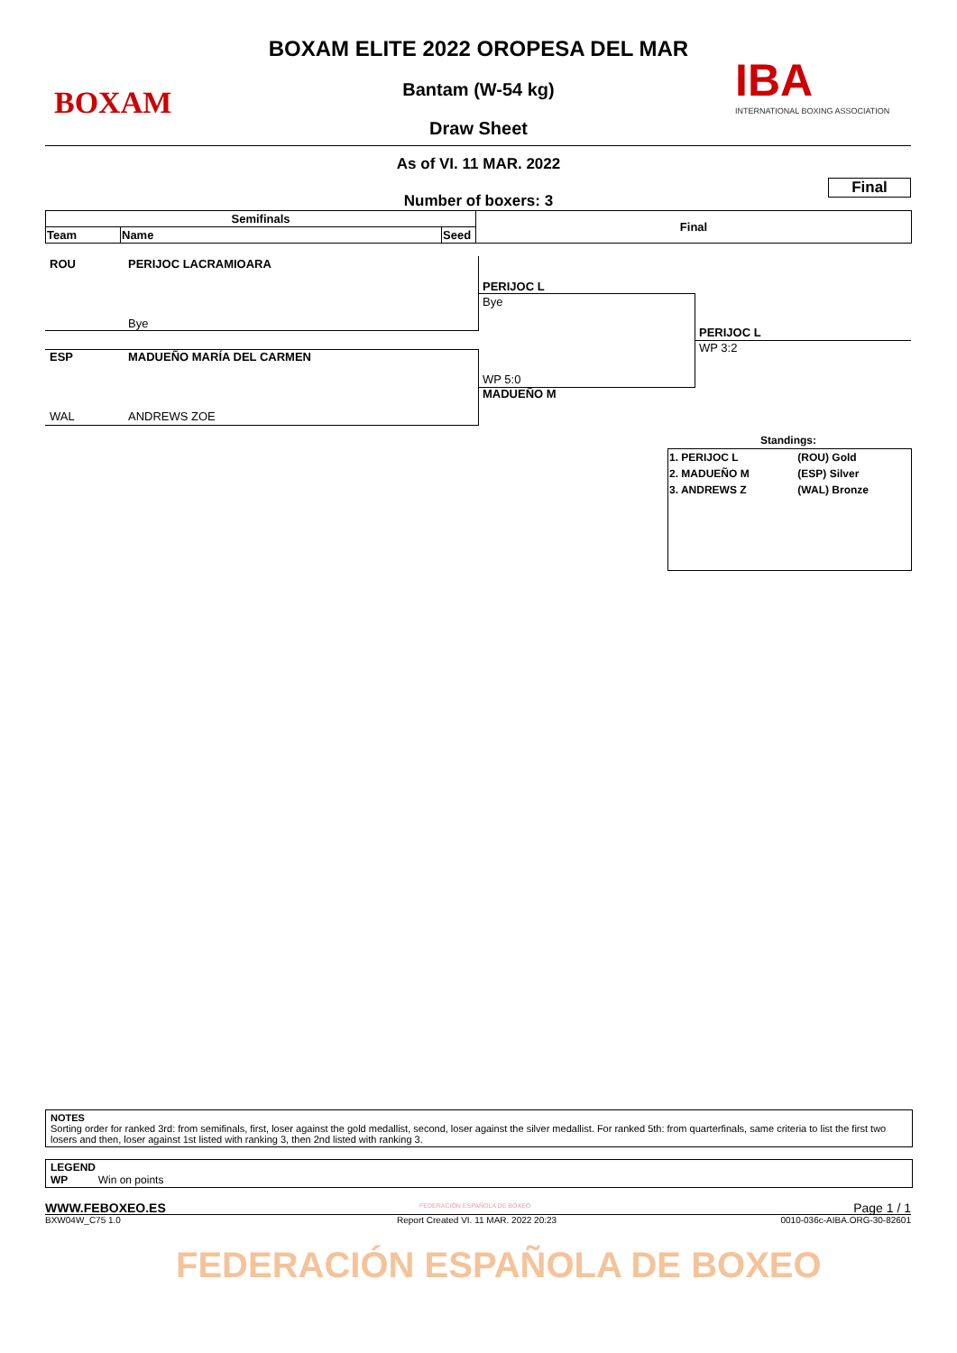BOXAM
IBA
INTERNATIONAL BOXING ASSOCIATION
BOXAM ELITE 2022 OROPESA DEL MAR
Bantam (W-54 kg)
Draw Sheet
As of VI. 11 MAR. 2022
Final
Number of boxers: 3
| Semifinals | | | Final |
| Team | Name | Seed | |
ROU PERIJOC LACRAMIOARA
Bye
PERIJOC L
Bye
ESP MADUEÑO MARÍA DEL CARMEN
WP 5:0
MADUEÑO M
WAL ANDREWS ZOE
PERIJOC L
WP 3:2
Standings:
| 1. PERIJOC L | (ROU) Gold |
| 2. MADUEÑO M | (ESP) Silver |
| 3. ANDREWS Z | (WAL) Bronze |
NOTES
Sorting order for ranked 3rd: from semifinals, first, loser against the gold medallist, second, loser against the silver medallist. For ranked 5th: from quarterfinals, same criteria to list the first two losers and then, loser against 1st listed with ranking 3, then 2nd listed with ranking 3.
LEGEND
WP Win on points
WWW.FEBOXEO.ES FEDERACIÓN ESPAÑOLA DE BOXEO Page 1 / 1
BXW04W_C75 1.0
Report Created VI. 11 MAR. 2022 20:23
0010-036c-AIBA.ORG-30-82601
FEDERACIÓN ESPAÑOLA DE BOXEO